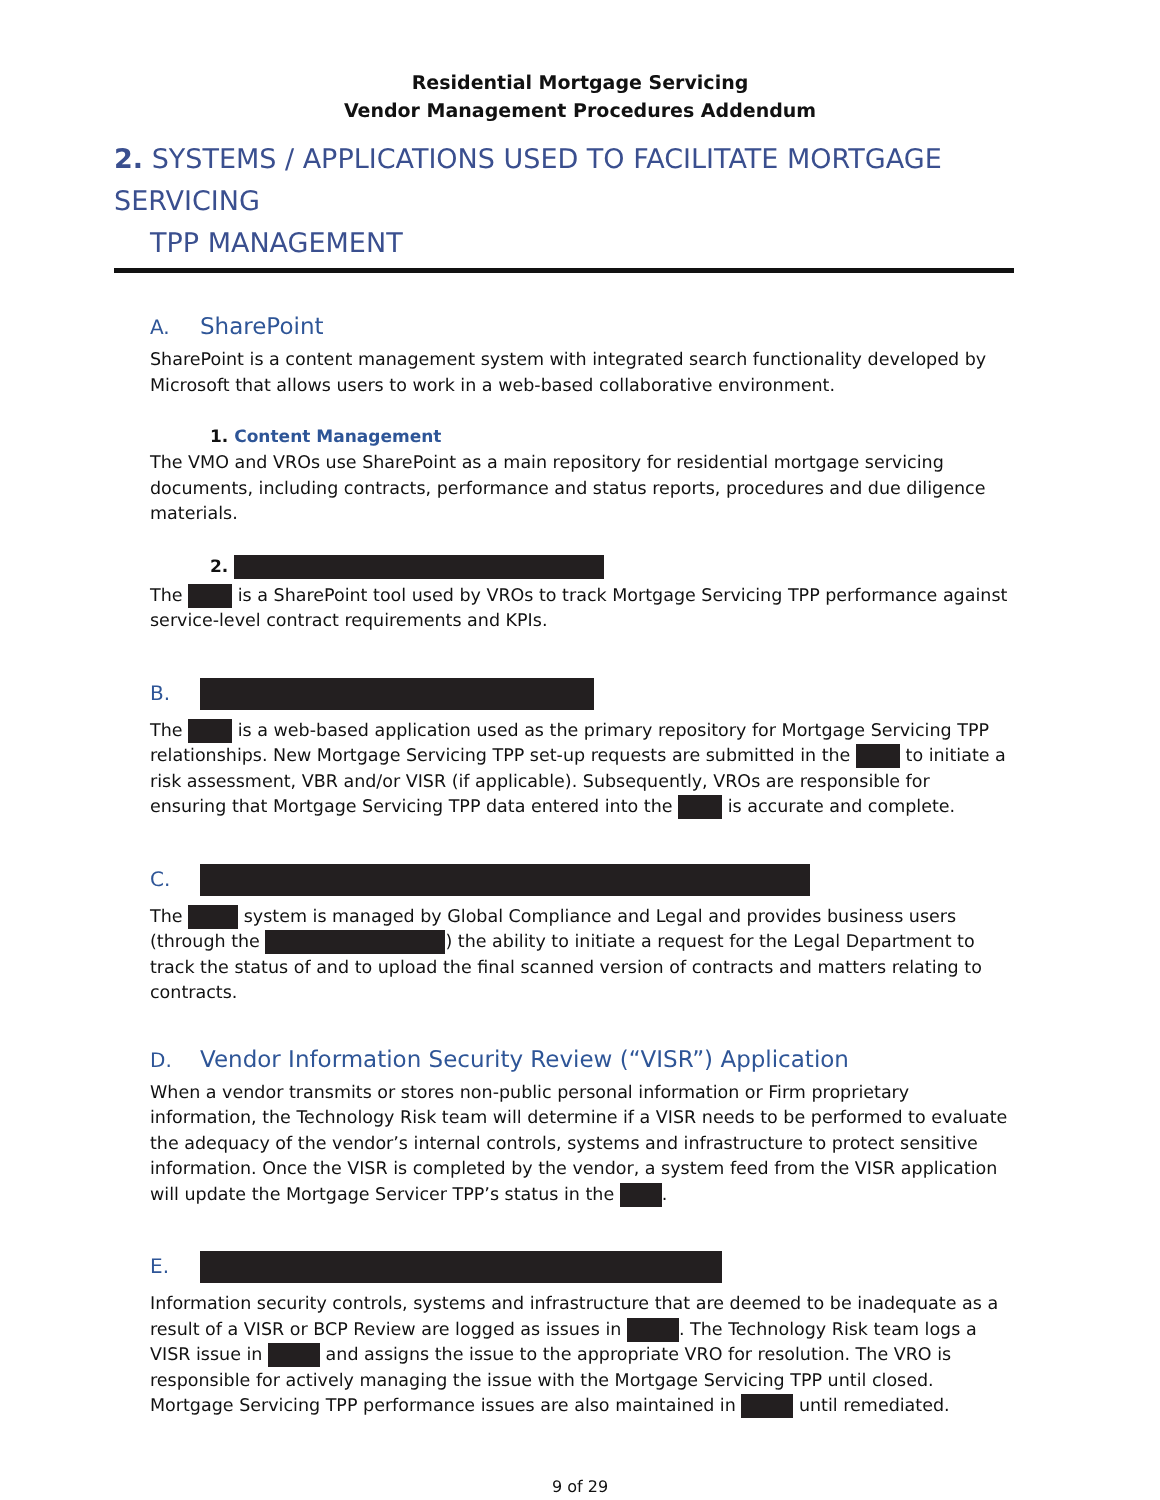Residential Mortgage Servicing
Vendor Management Procedures Addendum
2. SYSTEMS / APPLICATIONS USED TO FACILITATE MORTGAGE SERVICING
TPP MANAGEMENT
A. SharePoint
SharePoint is a content management system with integrated search functionality developed by Microsoft that allows users to work in a web-based collaborative environment.
1. Content Management
The VMO and VROs use SharePoint as a main repository for residential mortgage servicing documents, including contracts, performance and status reports, procedures and due diligence materials.
2.
The is a SharePoint tool used by VROs to track Mortgage Servicing TPP performance against service-level contract requirements and KPIs.
B.
The is a web-based application used as the primary repository for Mortgage Servicing TPP relationships. New Mortgage Servicing TPP set-up requests are submitted in the to initiate a risk assessment, VBR and/or VISR (if applicable). Subsequently, VROs are responsible for ensuring that Mortgage Servicing TPP data entered into the is accurate and complete.
C.
The system is managed by Global Compliance and Legal and provides business users (through the ) the ability to initiate a request for the Legal Department to track the status of and to upload the final scanned version of contracts and matters relating to contracts.
D. Vendor Information Security Review (“VISR”) Application
When a vendor transmits or stores non-public personal information or Firm proprietary information, the Technology Risk team will determine if a VISR needs to be performed to evaluate the adequacy of the vendor’s internal controls, systems and infrastructure to protect sensitive information. Once the VISR is completed by the vendor, a system feed from the VISR application will update the Mortgage Servicer TPP’s status in the .
E.
Information security controls, systems and infrastructure that are deemed to be inadequate as a result of a VISR or BCP Review are logged as issues in . The Technology Risk team logs a VISR issue in and assigns the issue to the appropriate VRO for resolution. The VRO is responsible for actively managing the issue with the Mortgage Servicing TPP until closed. Mortgage Servicing TPP performance issues are also maintained in until remediated.
9 of 29